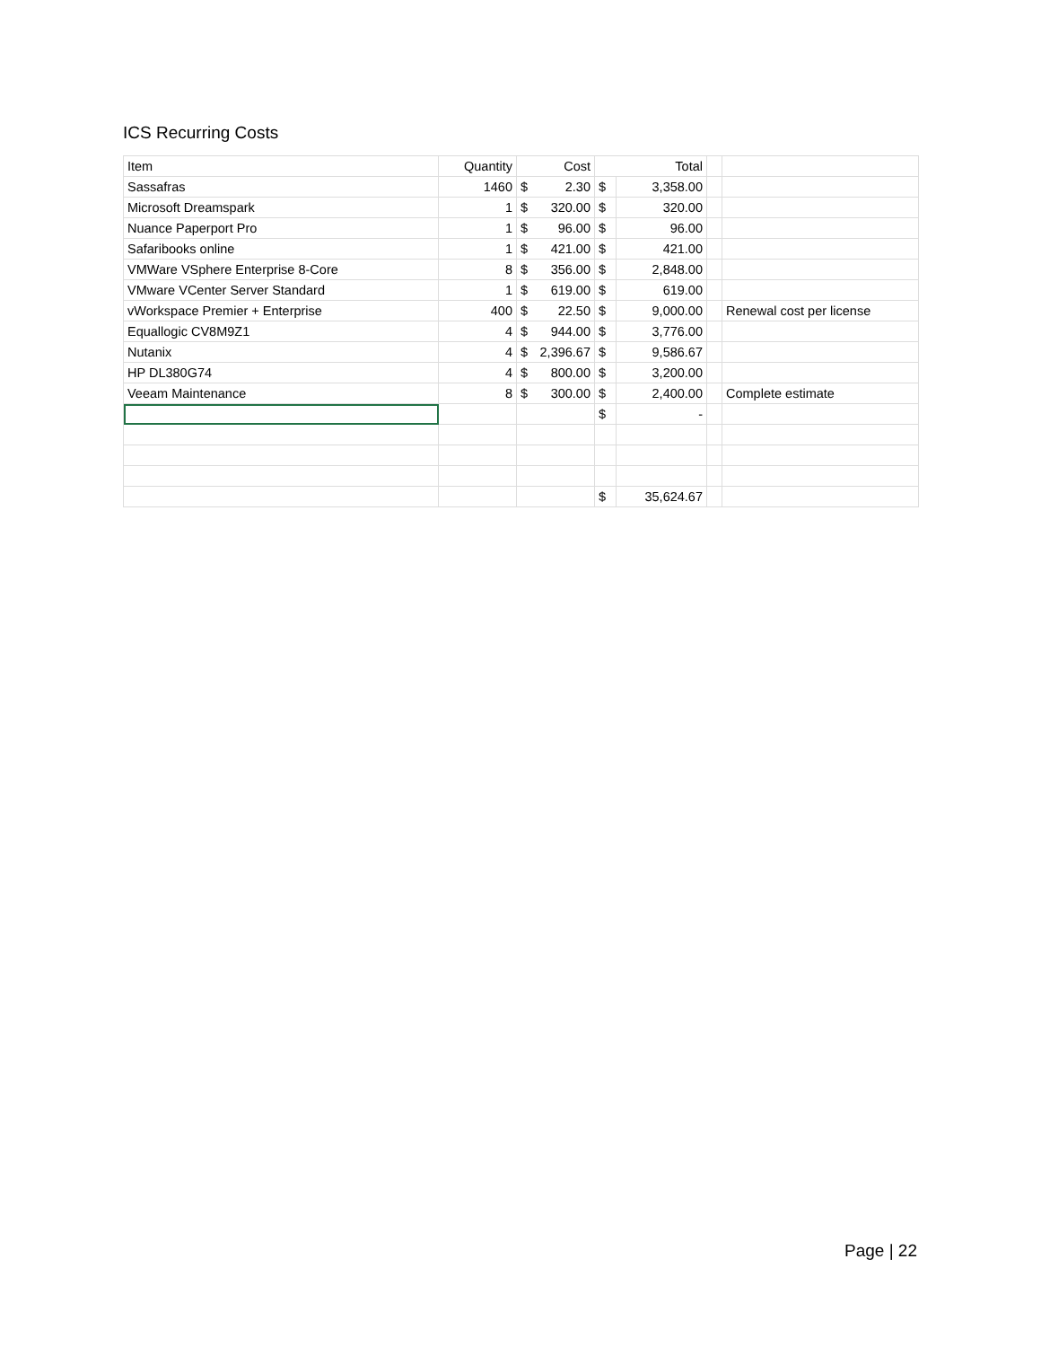ICS Recurring Costs
| Item | Quantity | Cost | Total | | | |
| --- | --- | --- | --- | --- | --- | --- |
| Sassafras | 1460 | $ 2.30 | $ | 3,358.00 | | |
| Microsoft Dreamspark | 1 | $ 320.00 | $ | 320.00 | | |
| Nuance Paperport Pro | 1 | $ 96.00 | $ | 96.00 | | |
| Safaribooks online | 1 | $ 421.00 | $ | 421.00 | | |
| VMWare VSphere Enterprise 8-Core | 8 | $ 356.00 | $ | 2,848.00 | | |
| VMware VCenter Server Standard | 1 | $ 619.00 | $ | 619.00 | | |
| vWorkspace Premier + Enterprise | 400 | $ 22.50 | $ | 9,000.00 | | Renewal cost per license |
| Equallogic CV8M9Z1 | 4 | $ 944.00 | $ | 3,776.00 | | |
| Nutanix | 4 | $ 2,396.67 | $ | 9,586.67 | | |
| HP DL380G74 | 4 | $ 800.00 | $ | 3,200.00 | | |
| Veeam Maintenance | 8 | $ 300.00 | $ | 2,400.00 | | Complete estimate |
| | | | $ | - | | |
| | | | $ | 35,624.67 | | |
Page | 22